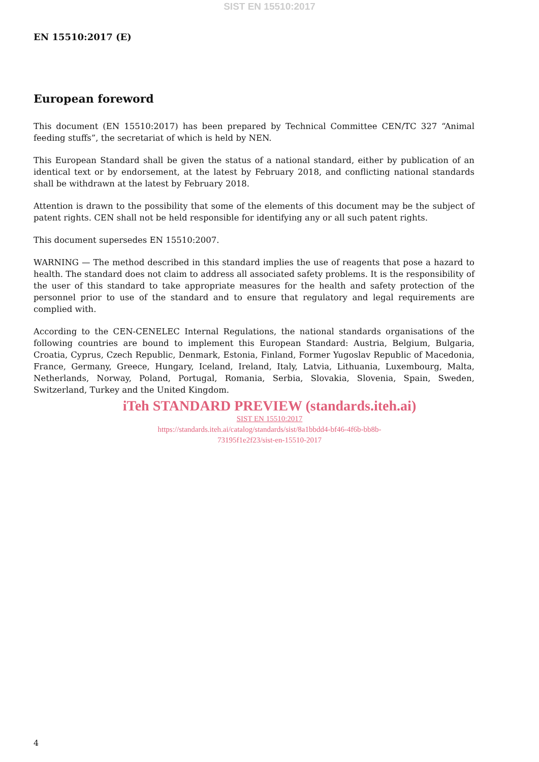SIST EN 15510:2017
EN 15510:2017 (E)
European foreword
This document (EN 15510:2017) has been prepared by Technical Committee CEN/TC 327 “Animal feeding stuffs”, the secretariat of which is held by NEN.
This European Standard shall be given the status of a national standard, either by publication of an identical text or by endorsement, at the latest by February 2018, and conflicting national standards shall be withdrawn at the latest by February 2018.
Attention is drawn to the possibility that some of the elements of this document may be the subject of patent rights. CEN shall not be held responsible for identifying any or all such patent rights.
This document supersedes EN 15510:2007.
WARNING — The method described in this standard implies the use of reagents that pose a hazard to health. The standard does not claim to address all associated safety problems. It is the responsibility of the user of this standard to take appropriate measures for the health and safety protection of the personnel prior to use of the standard and to ensure that regulatory and legal requirements are complied with.
According to the CEN-CENELEC Internal Regulations, the national standards organisations of the following countries are bound to implement this European Standard: Austria, Belgium, Bulgaria, Croatia, Cyprus, Czech Republic, Denmark, Estonia, Finland, Former Yugoslav Republic of Macedonia, France, Germany, Greece, Hungary, Iceland, Ireland, Italy, Latvia, Lithuania, Luxembourg, Malta, Netherlands, Norway, Poland, Portugal, Romania, Serbia, Slovakia, Slovenia, Spain, Sweden, Switzerland, Turkey and the United Kingdom.
iTeh STANDARD PREVIEW (standards.iteh.ai)
SIST EN 15510:2017
https://standards.iteh.ai/catalog/standards/sist/8a1bbdd4-bf46-4f6b-bb8b-
73195f1e2f23/sist-en-15510-2017
4